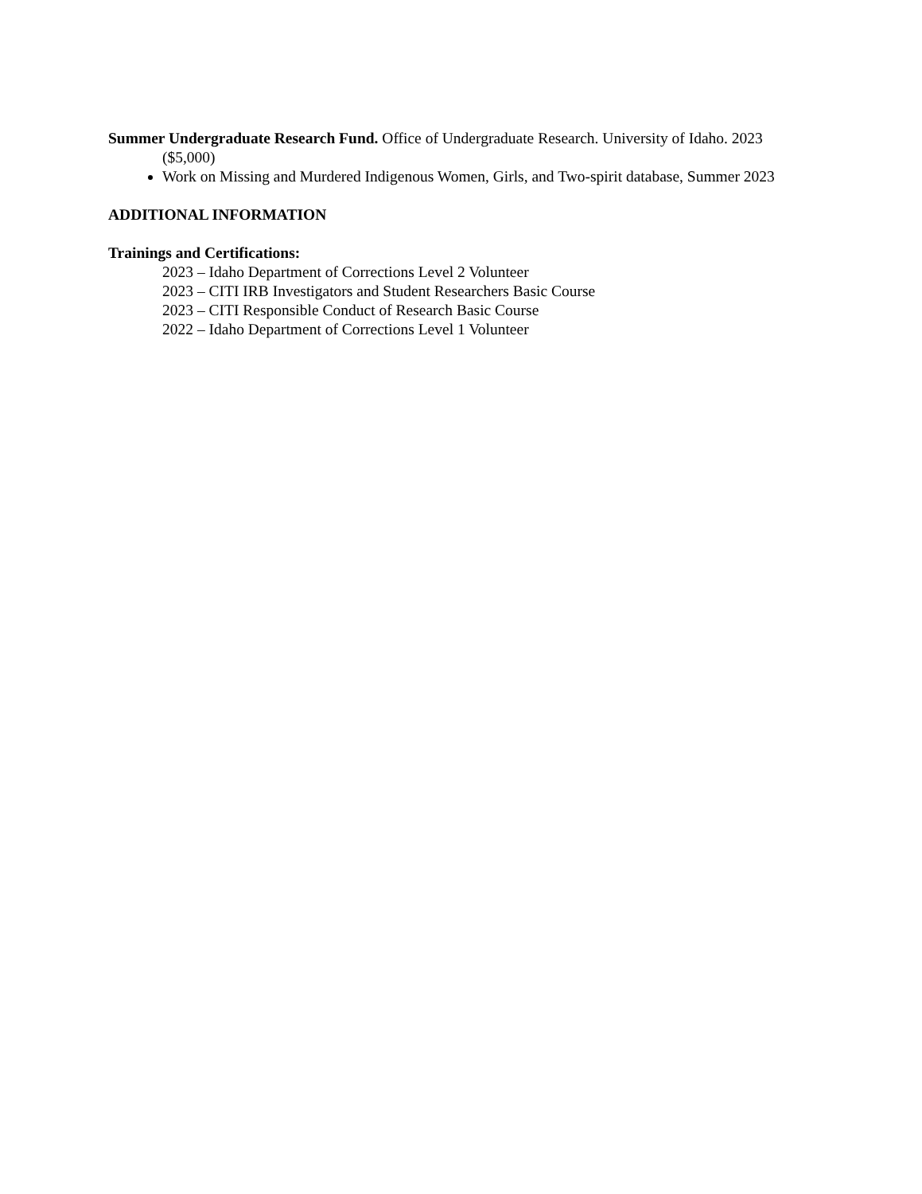Summer Undergraduate Research Fund. Office of Undergraduate Research. University of Idaho. 2023 ($5,000)
Work on Missing and Murdered Indigenous Women, Girls, and Two-spirit database, Summer 2023
ADDITIONAL INFORMATION
Trainings and Certifications:
2023 – Idaho Department of Corrections Level 2 Volunteer
2023 – CITI IRB Investigators and Student Researchers Basic Course
2023 – CITI Responsible Conduct of Research Basic Course
2022 – Idaho Department of Corrections Level 1 Volunteer